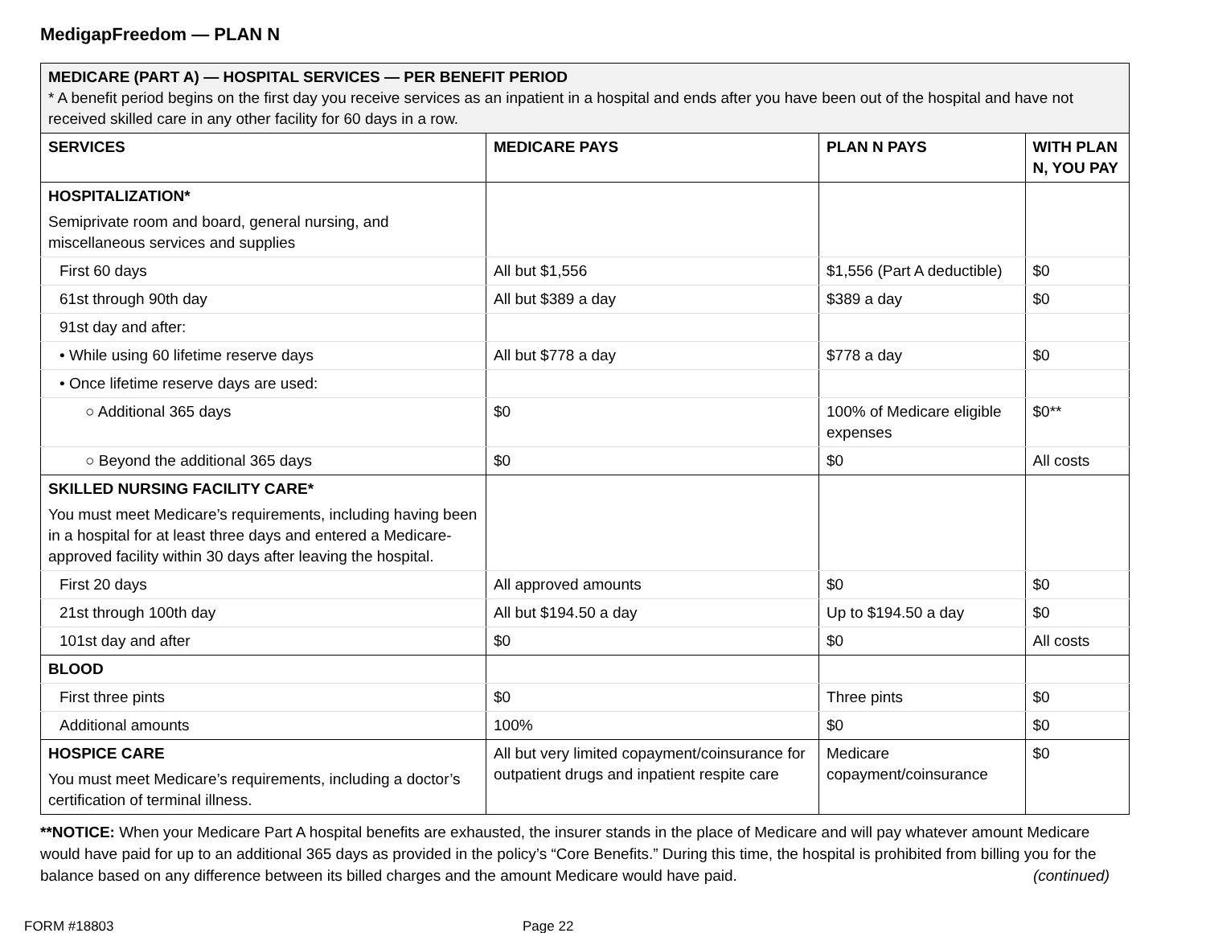MedigapFreedom — PLAN N
| MEDICARE (PART A) — HOSPITAL SERVICES — PER BENEFIT PERIOD * A benefit period begins on the first day you receive services as an inpatient in a hospital and ends after you have been out of the hospital and have not received skilled care in any other facility for 60 days in a row. | | | |
| SERVICES | MEDICARE PAYS | PLAN N PAYS | WITH PLAN N, YOU PAY |
| HOSPITALIZATION* Semiprivate room and board, general nursing, and miscellaneous services and supplies | | | |
| First 60 days | All but $1,556 | $1,556 (Part A deductible) | $0 |
| 61st through 90th day | All but $389 a day | $389 a day | $0 |
| 91st day and after: | | | |
| • While using 60 lifetime reserve days | All but $778 a day | $778 a day | $0 |
| • Once lifetime reserve days are used: | | | |
| ○ Additional 365 days | $0 | 100% of Medicare eligible expenses | $0** |
| ○ Beyond the additional 365 days | $0 | $0 | All costs |
| SKILLED NURSING FACILITY CARE* You must meet Medicare’s requirements, including having been in a hospital for at least three days and entered a Medicare-approved facility within 30 days after leaving the hospital. | | | |
| First 20 days | All approved amounts | $0 | $0 |
| 21st through 100th day | All but $194.50 a day | Up to $194.50 a day | $0 |
| 101st day and after | $0 | $0 | All costs |
| BLOOD | | | |
| First three pints | $0 | Three pints | $0 |
| Additional amounts | 100% | $0 | $0 |
| HOSPICE CARE You must meet Medicare’s requirements, including a doctor’s certification of terminal illness. | All but very limited copayment/coinsurance for outpatient drugs and inpatient respite care | Medicare copayment/coinsurance | $0 |
**NOTICE: When your Medicare Part A hospital benefits are exhausted, the insurer stands in the place of Medicare and will pay whatever amount Medicare would have paid for up to an additional 365 days as provided in the policy’s “Core Benefits.” During this time, the hospital is prohibited from billing you for the balance based on any difference between its billed charges and the amount Medicare would have paid. (continued)
FORM #18803 Page 22